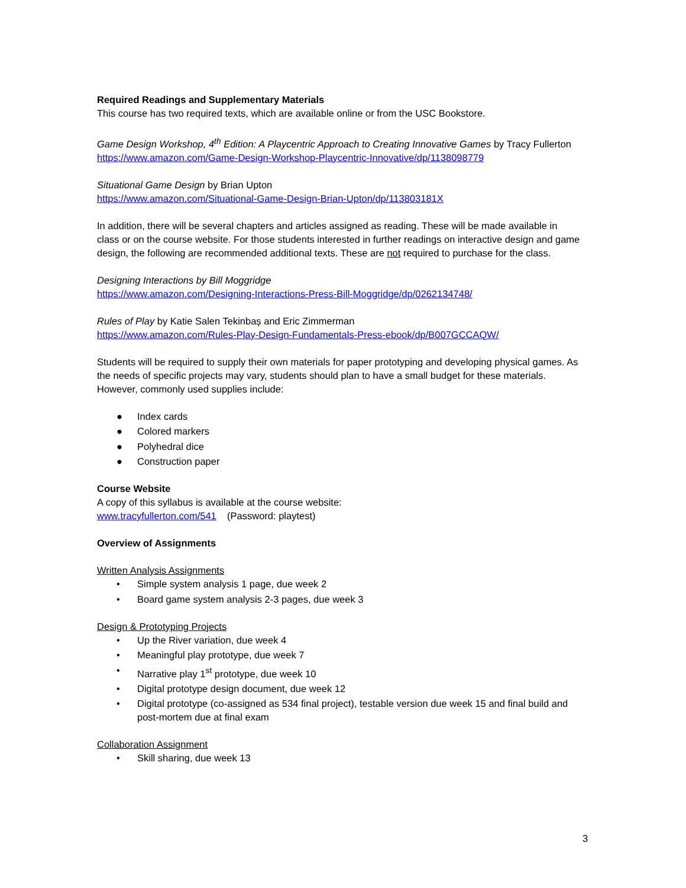Required Readings and Supplementary Materials
This course has two required texts, which are available online or from the USC Bookstore.
Game Design Workshop, 4<sup>th</sup> Edition: A Playcentric Approach to Creating Innovative Games by Tracy Fullerton
https://www.amazon.com/Game-Design-Workshop-Playcentric-Innovative/dp/1138098779
Situational Game Design by Brian Upton
https://www.amazon.com/Situational-Game-Design-Brian-Upton/dp/113803181X
In addition, there will be several chapters and articles assigned as reading. These will be made available in class or on the course website. For those students interested in further readings on interactive design and game design, the following are recommended additional texts. These are not required to purchase for the class.
Designing Interactions by Bill Moggridge
https://www.amazon.com/Designing-Interactions-Press-Bill-Moggridge/dp/0262134748/
Rules of Play by Katie Salen Tekinbaș and Eric Zimmerman
https://www.amazon.com/Rules-Play-Design-Fundamentals-Press-ebook/dp/B007GCCAQW/
Students will be required to supply their own materials for paper prototyping and developing physical games. As the needs of specific projects may vary, students should plan to have a small budget for these materials. However, commonly used supplies include:
● Index cards
● Colored markers
● Polyhedral dice
● Construction paper
Course Website
A copy of this syllabus is available at the course website:
www.tracyfullerton.com/541 (Password: playtest)
Overview of Assignments
Written Analysis Assignments
• Simple system analysis 1 page, due week 2
• Board game system analysis 2-3 pages, due week 3
Design & Prototyping Projects
• Up the River variation, due week 4
• Meaningful play prototype, due week 7
• Narrative play 1<sup>st</sup> prototype, due week 10
• Digital prototype design document, due week 12
• Digital prototype (co-assigned as 534 final project), testable version due week 15 and final build and post-mortem due at final exam
Collaboration Assignment
• Skill sharing, due week 13
3